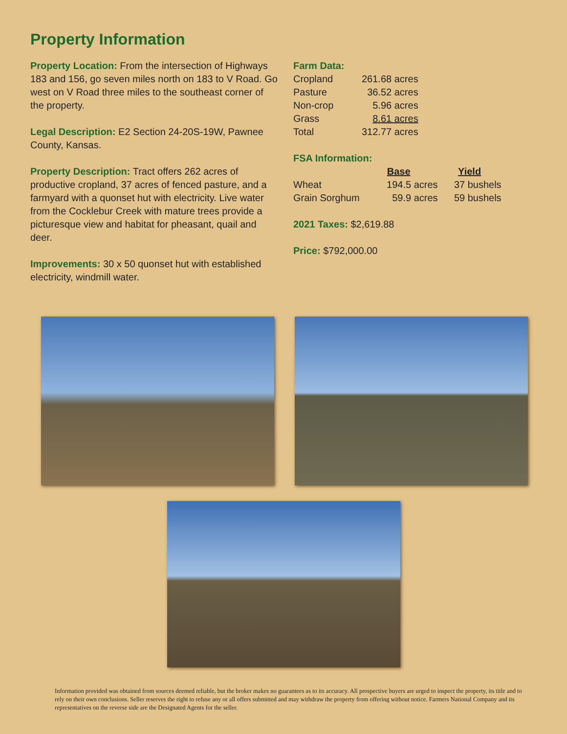Property Information
Property Location: From the intersection of Highways 183 and 156, go seven miles north on 183 to V Road. Go west on V Road three miles to the southeast corner of the property.
Legal Description: E2 Section 24-20S-19W, Pawnee County, Kansas.
Property Description: Tract offers 262 acres of productive cropland, 37 acres of fenced pasture, and a farmyard with a quonset hut with electricity. Live water from the Cocklebur Creek with mature trees provide a picturesque view and habitat for pheasant, quail and deer.
Improvements: 30 x 50 quonset hut with established electricity, windmill water.
Farm Data:
| Cropland | 261.68 acres |
| Pasture | 36.52 acres |
| Non-crop | 5.96 acres |
| Grass | 8.61 acres |
| Total | 312.77 acres |
FSA Information:
| | Base | Yield |
| --- | --- | --- |
| Wheat | 194.5 acres | 37 bushels |
| Grain Sorghum | 59.9 acres | 59 bushels |
2021 Taxes: $2,619.88
Price: $792,000.00
Information provided was obtained from sources deemed reliable, but the broker makes no guarantees as to its accuracy. All prospective buyers are urged to inspect the property, its title and to rely on their own conclusions. Seller reserves the right to refuse any or all offers submitted and may withdraw the property from offering without notice. Farmers National Company and its representatives on the reverse side are the Designated Agents for the seller.